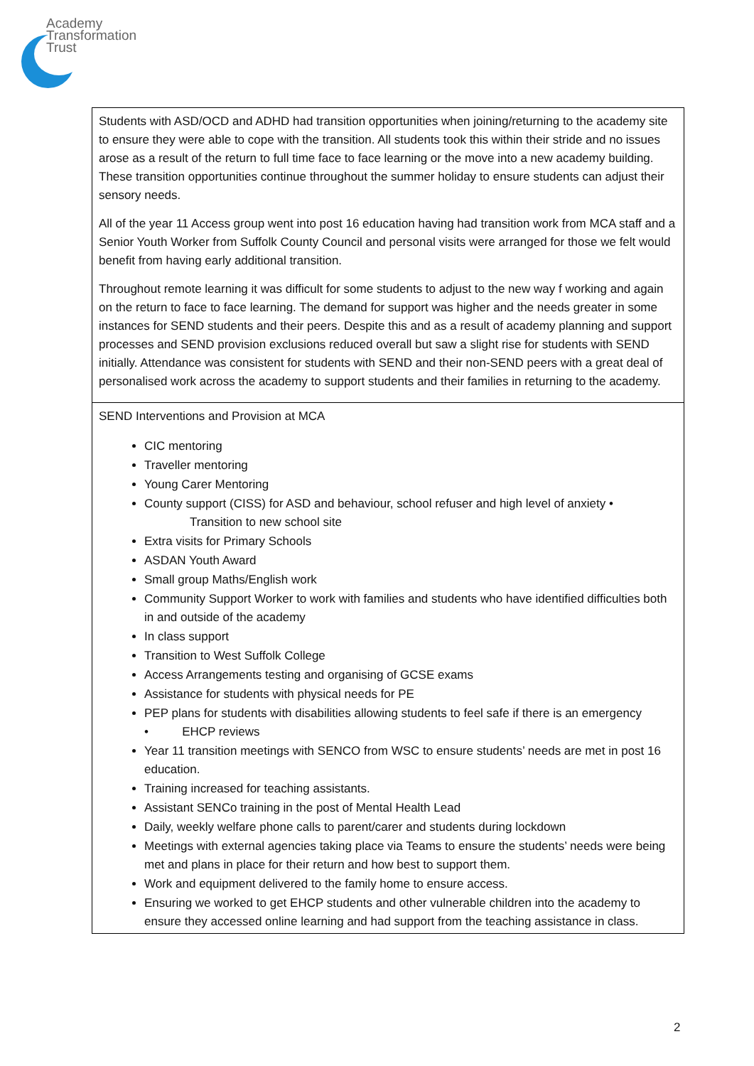Academy
Transformation
Trust
| Students with ASD/OCD and ADHD had transition opportunities when joining/returning to the academy site to ensure they were able to cope with the transition. All students took this within their stride and no issues arose as a result of the return to full time face to face learning or the move into a new academy building. These transition opportunities continue throughout the summer holiday to ensure students can adjust their sensory needs. All of the year 11 Access group went into post 16 education having had transition work from MCA staff and a Senior Youth Worker from Suffolk County Council and personal visits were arranged for those we felt would benefit from having early additional transition. Throughout remote learning it was difficult for some students to adjust to the new way f working and again on the return to face to face learning. The demand for support was higher and the needs greater in some instances for SEND students and their peers. Despite this and as a result of academy planning and support processes and SEND provision exclusions reduced overall but saw a slight rise for students with SEND initially. Attendance was consistent for students with SEND and their non-SEND peers with a great deal of personalised work across the academy to support students and their families in returning to the academy. |
| SEND Interventions and Provision at MCA CIC mentoring Traveller mentoring Young Carer Mentoring County support (CISS) for ASD and behaviour, school refuser and high level of anxiety • Transition to new school site Extra visits for Primary Schools ASDAN Youth Award Small group Maths/English work Community Support Worker to work with families and students who have identified difficulties both in and outside of the academy In class support Transition to West Suffolk College Access Arrangements testing and organising of GCSE exams Assistance for students with physical needs for PE PEP plans for students with disabilities allowing students to feel safe if there is an emergency • EHCP reviews Year 11 transition meetings with SENCO from WSC to ensure students’ needs are met in post 16 education. Training increased for teaching assistants. Assistant SENCo training in the post of Mental Health Lead Daily, weekly welfare phone calls to parent/carer and students during lockdown Meetings with external agencies taking place via Teams to ensure the students’ needs were being met and plans in place for their return and how best to support them. Work and equipment delivered to the family home to ensure access. Ensuring we worked to get EHCP students and other vulnerable children into the academy to ensure they accessed online learning and had support from the teaching assistance in class. |
2